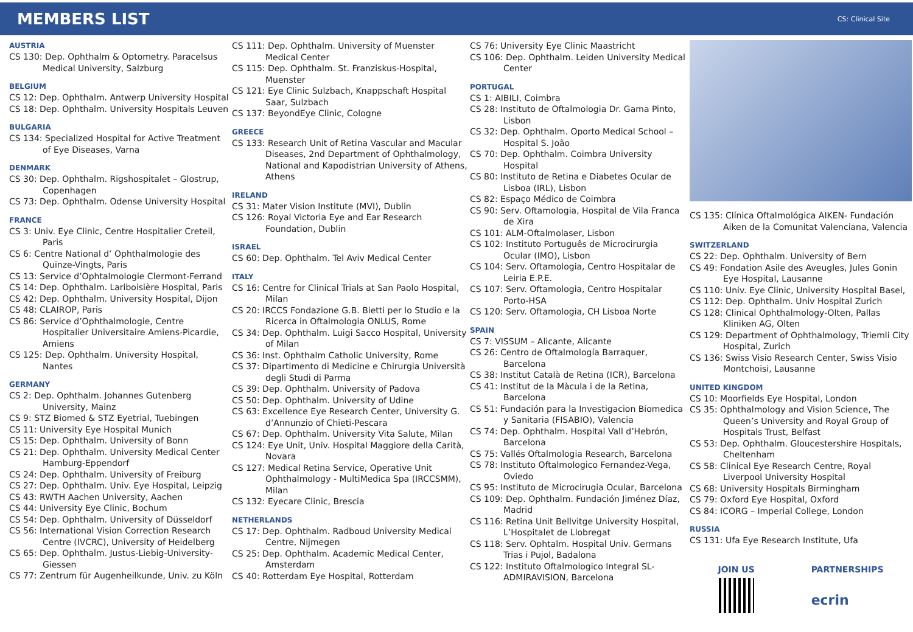MEMBERS LIST
CS: Clinical Site
AUSTRIA
CS 130: Dep. Ophthalm & Optometry. Paracelsus Medical University, Salzburg
BELGIUM
CS 12: Dep. Ophthalm. Antwerp University Hospital
CS 18: Dep. Ophthalm. University Hospitals Leuven
BULGARIA
CS 134: Specialized Hospital for Active Treatment of Eye Diseases, Varna
DENMARK
CS 30: Dep. Ophthalm. Rigshospitalet – Glostrup, Copenhagen
CS 73: Dep. Ophthalm. Odense University Hospital
FRANCE
CS 3: Univ. Eye Clinic, Centre Hospitalier Creteil, Paris
CS 6: Centre National d’ Ophthalmologie des Quinze-Vingts, Paris
CS 13: Service d’Ophtalmologie Clermont-Ferrand
CS 14: Dep. Ophthalm. Lariboisière Hospital, Paris
CS 42: Dep. Ophthalm. University Hospital, Dijon
CS 48: CLAIROP, Paris
CS 86: Service d’Ophthalmologie, Centre Hospitalier Universitaire Amiens-Picardie, Amiens
CS 125: Dep. Ophthalm. University Hospital, Nantes
GERMANY
CS 2: Dep. Ophthalm. Johannes Gutenberg University, Mainz
CS 9: STZ Biomed & STZ Eyetrial, Tuebingen
CS 11: University Eye Hospital Munich
CS 15: Dep. Ophthalm. University of Bonn
CS 21: Dep. Ophthalm. University Medical Center Hamburg-Eppendorf
CS 24: Dep. Ophthalm. University of Freiburg
CS 27: Dep. Ophthalm. Univ. Eye Hospital, Leipzig
CS 43: RWTH Aachen University, Aachen
CS 44: University Eye Clinic, Bochum
CS 54: Dep. Ophthalm. University of Düsseldorf
CS 56: International Vision Correction Research Centre (IVCRC), University of Heidelberg
CS 65: Dep. Ophthalm. Justus-Liebig-University-Giessen
CS 77: Zentrum für Augenheilkunde, Univ. zu Köln
CS 111: Dep. Ophthalm. University of Muenster Medical Center
CS 115: Dep. Ophthalm. St. Franziskus-Hospital, Muenster
CS 121: Eye Clinic Sulzbach, Knappschaft Hospital Saar, Sulzbach
CS 137: BeyondEye Clinic, Cologne
GREECE
CS 133: Research Unit of Retina Vascular and Macular Diseases, 2nd Department of Ophthalmology, National and Kapodistrian University of Athens, Athens
IRELAND
CS 31: Mater Vision Institute (MVI), Dublin
CS 126: Royal Victoria Eye and Ear Research Foundation, Dublin
ISRAEL
CS 60: Dep. Ophthalm. Tel Aviv Medical Center
ITALY
CS 16: Centre for Clinical Trials at San Paolo Hospital, Milan
CS 20: IRCCS Fondazione G.B. Bietti per lo Studio e la Ricerca in Oftalmologia ONLUS, Rome
CS 34: Dep. Ophthalm. Luigi Sacco Hospital, University of Milan
CS 36: Inst. Ophthalm Catholic University, Rome
CS 37: Dipartimento di Medicine e Chirurgia Università degli Studi di Parma
CS 39: Dep. Ophthalm. University of Padova
CS 50: Dep. Ophthalm. University of Udine
CS 63: Excellence Eye Research Center, University G. d’Annunzio of Chieti-Pescara
CS 67: Dep. Ophthalm. University Vita Salute, Milan
CS 124: Eye Unit, Univ. Hospital Maggiore della Carità, Novara
CS 127: Medical Retina Service, Operative Unit Ophthalmology - MultiMedica Spa (IRCCSMM), Milan
CS 132: Eyecare Clinic, Brescia
NETHERLANDS
CS 17: Dep. Ophthalm. Radboud University Medical Centre, Nijmegen
CS 25: Dep. Ophthalm. Academic Medical Center, Amsterdam
CS 40: Rotterdam Eye Hospital, Rotterdam
CS 76: University Eye Clinic Maastricht
CS 106: Dep. Ophthalm. Leiden University Medical Center
PORTUGAL
CS 1: AIBILI, Coimbra
CS 28: Instituto de Oftalmologia Dr. Gama Pinto, Lisbon
CS 32: Dep. Ophthalm. Oporto Medical School – Hospital S. João
CS 70: Dep. Ophthalm. Coimbra University Hospital
CS 80: Instituto de Retina e Diabetes Ocular de Lisboa (IRL), Lisbon
CS 82: Espaço Médico de Coimbra
CS 90: Serv. Oftamologia, Hospital de Vila Franca de Xira
CS 101: ALM-Oftalmolaser, Lisbon
CS 102: Instituto Português de Microcirurgia Ocular (IMO), Lisbon
CS 104: Serv. Oftamologia, Centro Hospitalar de Leiria E.P.E.
CS 107: Serv. Oftamologia, Centro Hospitalar Porto-HSA
CS 120: Serv. Oftamologia, CH Lisboa Norte
SPAIN
CS 7: VISSUM – Alicante, Alicante
CS 26: Centro de Oftalmología Barraquer, Barcelona
CS 38: Institut Català de Retina (ICR), Barcelona
CS 41: Institut de la Màcula i de la Retina, Barcelona
CS 51: Fundación para la Investigacion Biomedica y Sanitaria (FISABIO), Valencia
CS 74: Dep. Ophthalm. Hospital Vall d’Hebrón, Barcelona
CS 75: Vallés Oftalmologia Research, Barcelona
CS 78: Instituto Oftalmologico Fernandez-Vega, Oviedo
CS 95: Instituto de Microcirugia Ocular, Barcelona
CS 109: Dep. Ophthalm. Fundación Jiménez Díaz, Madrid
CS 116: Retina Unit Bellvitge University Hospital, L’Hospitalet de Llobregat
CS 118: Serv. Ophtalm. Hospital Univ. Germans Trias i Pujol, Badalona
CS 122: Instituto Oftalmologico Integral SL- ADMIRAVISION, Barcelona
CS 135: Clínica Oftalmológica AIKEN- Fundación Aiken de la Comunitat Valenciana, Valencia
SWITZERLAND
CS 22: Dep. Ophthalm. University of Bern
CS 49: Fondation Asile des Aveugles, Jules Gonin Eye Hospital, Lausanne
CS 110: Univ. Eye Clinic, University Hospital Basel,
CS 112: Dep. Ophthalm. Univ Hospital Zurich
CS 128: Clinical Ophthalmology-Olten, Pallas Kliniken AG, Olten
CS 129: Department of Ophthalmology, Triemli City Hospital, Zurich
CS 136: Swiss Visio Research Center, Swiss Visio Montchoisi, Lausanne
UNITED KINGDOM
CS 10: Moorfields Eye Hospital, London
CS 35: Ophthalmology and Vision Science, The Queen’s University and Royal Group of Hospitals Trust, Belfast
CS 53: Dep. Ophthalm. Gloucestershire Hospitals, Cheltenham
CS 58: Clinical Eye Research Centre, Royal Liverpool University Hospital
CS 68: University Hospitals Birmingham
CS 79: Oxford Eye Hospital, Oxford
CS 84: ICORG – Imperial College, London
RUSSIA
CS 131: Ufa Eye Research Institute, Ufa
JOIN US PARTNERSHIPS
ecrin